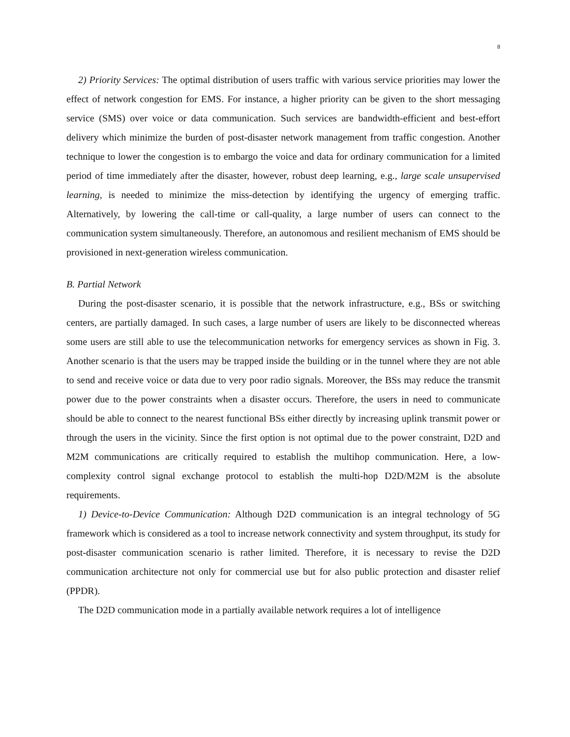8
2) Priority Services: The optimal distribution of users traffic with various service priorities may lower the effect of network congestion for EMS. For instance, a higher priority can be given to the short messaging service (SMS) over voice or data communication. Such services are bandwidth-efficient and best-effort delivery which minimize the burden of post-disaster network management from traffic congestion. Another technique to lower the congestion is to embargo the voice and data for ordinary communication for a limited period of time immediately after the disaster, however, robust deep learning, e.g., large scale unsupervised learning, is needed to minimize the miss-detection by identifying the urgency of emerging traffic. Alternatively, by lowering the call-time or call-quality, a large number of users can connect to the communication system simultaneously. Therefore, an autonomous and resilient mechanism of EMS should be provisioned in next-generation wireless communication.
B. Partial Network
During the post-disaster scenario, it is possible that the network infrastructure, e.g., BSs or switching centers, are partially damaged. In such cases, a large number of users are likely to be disconnected whereas some users are still able to use the telecommunication networks for emergency services as shown in Fig. 3. Another scenario is that the users may be trapped inside the building or in the tunnel where they are not able to send and receive voice or data due to very poor radio signals. Moreover, the BSs may reduce the transmit power due to the power constraints when a disaster occurs. Therefore, the users in need to communicate should be able to connect to the nearest functional BSs either directly by increasing uplink transmit power or through the users in the vicinity. Since the first option is not optimal due to the power constraint, D2D and M2M communications are critically required to establish the multihop communication. Here, a low-complexity control signal exchange protocol to establish the multi-hop D2D/M2M is the absolute requirements.
1) Device-to-Device Communication: Although D2D communication is an integral technology of 5G framework which is considered as a tool to increase network connectivity and system throughput, its study for post-disaster communication scenario is rather limited. Therefore, it is necessary to revise the D2D communication architecture not only for commercial use but for also public protection and disaster relief (PPDR).
The D2D communication mode in a partially available network requires a lot of intelligence